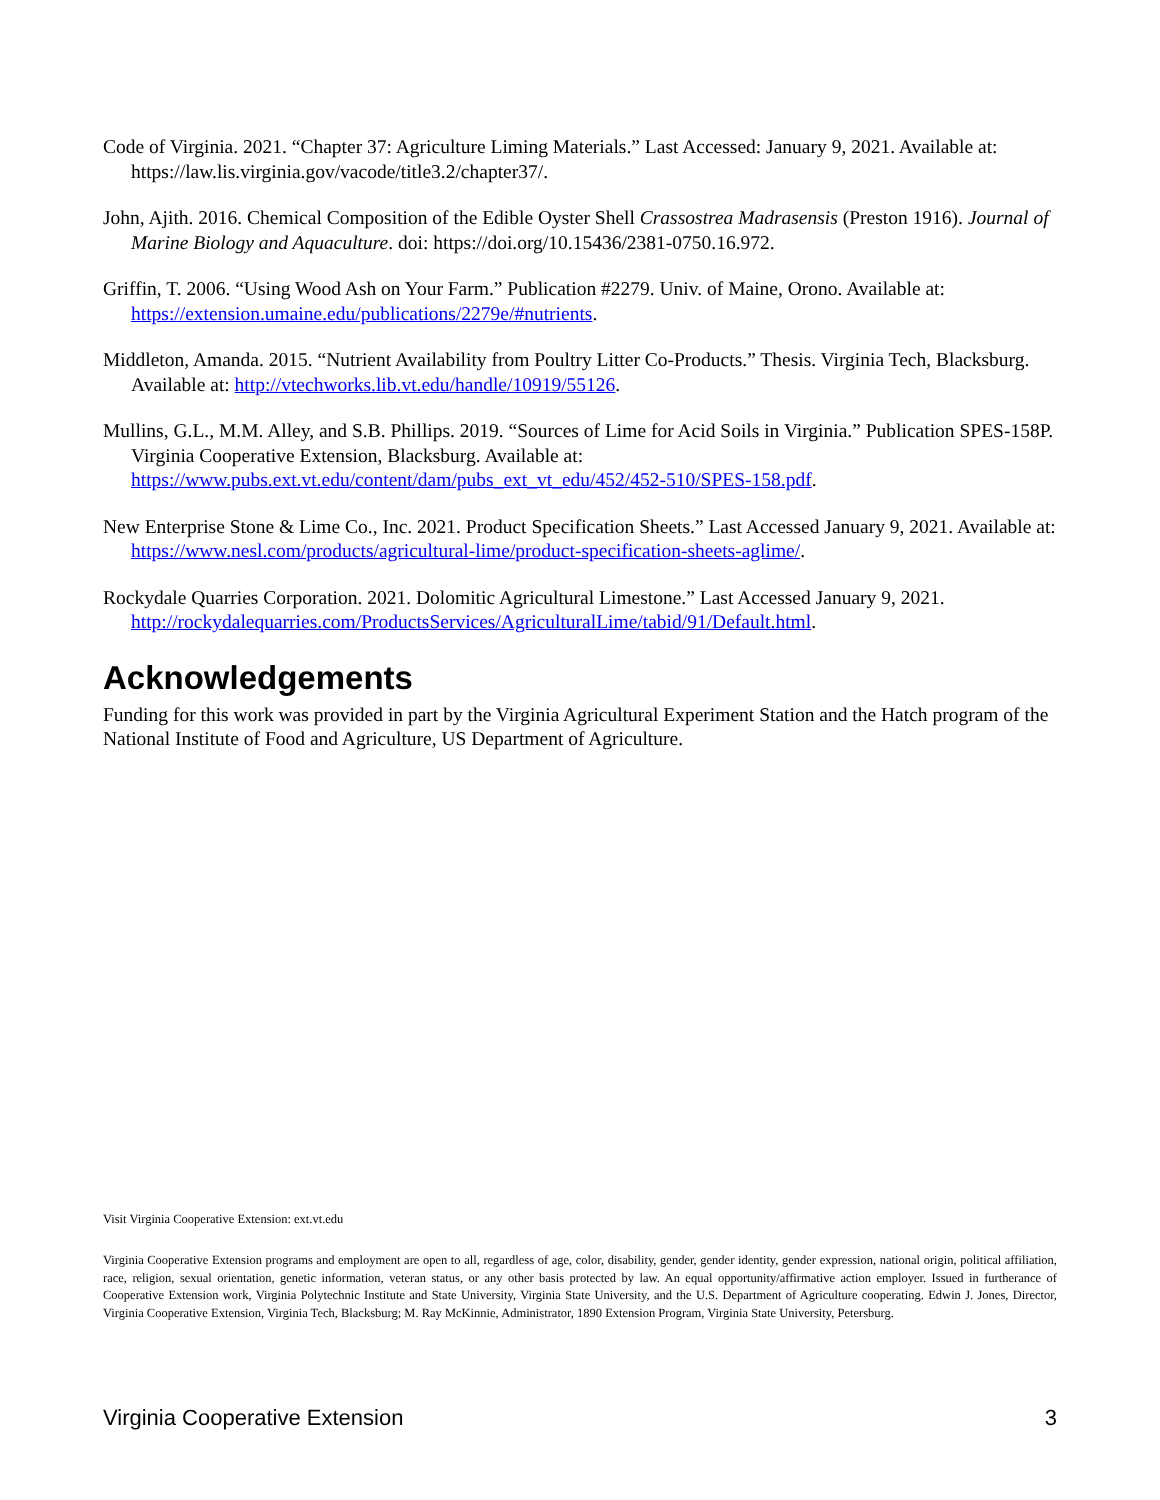Code of Virginia. 2021. “Chapter 37: Agriculture Liming Materials.” Last Accessed: January 9, 2021. Available at: https://law.lis.virginia.gov/vacode/title3.2/chapter37/.
John, Ajith. 2016. Chemical Composition of the Edible Oyster Shell Crassostrea Madrasensis (Preston 1916). Journal of Marine Biology and Aquaculture. doi: https://doi.org/10.15436/2381-0750.16.972.
Griffin, T. 2006. “Using Wood Ash on Your Farm.” Publication #2279. Univ. of Maine, Orono. Available at: https://extension.umaine.edu/publications/2279e/#nutrients.
Middleton, Amanda. 2015. “Nutrient Availability from Poultry Litter Co-Products.” Thesis. Virginia Tech, Blacksburg. Available at: http://vtechworks.lib.vt.edu/handle/10919/55126.
Mullins, G.L., M.M. Alley, and S.B. Phillips. 2019. “Sources of Lime for Acid Soils in Virginia.” Publication SPES-158P. Virginia Cooperative Extension, Blacksburg. Available at: https://www.pubs.ext.vt.edu/content/dam/pubs_ext_vt_edu/452/452-510/SPES-158.pdf.
New Enterprise Stone & Lime Co., Inc. 2021. Product Specification Sheets.” Last Accessed January 9, 2021. Available at: https://www.nesl.com/products/agricultural-lime/product-specification-sheets-aglime/.
Rockydale Quarries Corporation. 2021. Dolomitic Agricultural Limestone.” Last Accessed January 9, 2021. http://rockydalequarries.com/ProductsServices/AgriculturalLime/tabid/91/Default.html.
Acknowledgements
Funding for this work was provided in part by the Virginia Agricultural Experiment Station and the Hatch program of the National Institute of Food and Agriculture, US Department of Agriculture.
Visit Virginia Cooperative Extension: ext.vt.edu
Virginia Cooperative Extension programs and employment are open to all, regardless of age, color, disability, gender, gender identity, gender expression, national origin, political affiliation, race, religion, sexual orientation, genetic information, veteran status, or any other basis protected by law. An equal opportunity/affirmative action employer. Issued in furtherance of Cooperative Extension work, Virginia Polytechnic Institute and State University, Virginia State University, and the U.S. Department of Agriculture cooperating. Edwin J. Jones, Director, Virginia Cooperative Extension, Virginia Tech, Blacksburg; M. Ray McKinnie, Administrator, 1890 Extension Program, Virginia State University, Petersburg.
Virginia Cooperative Extension 3